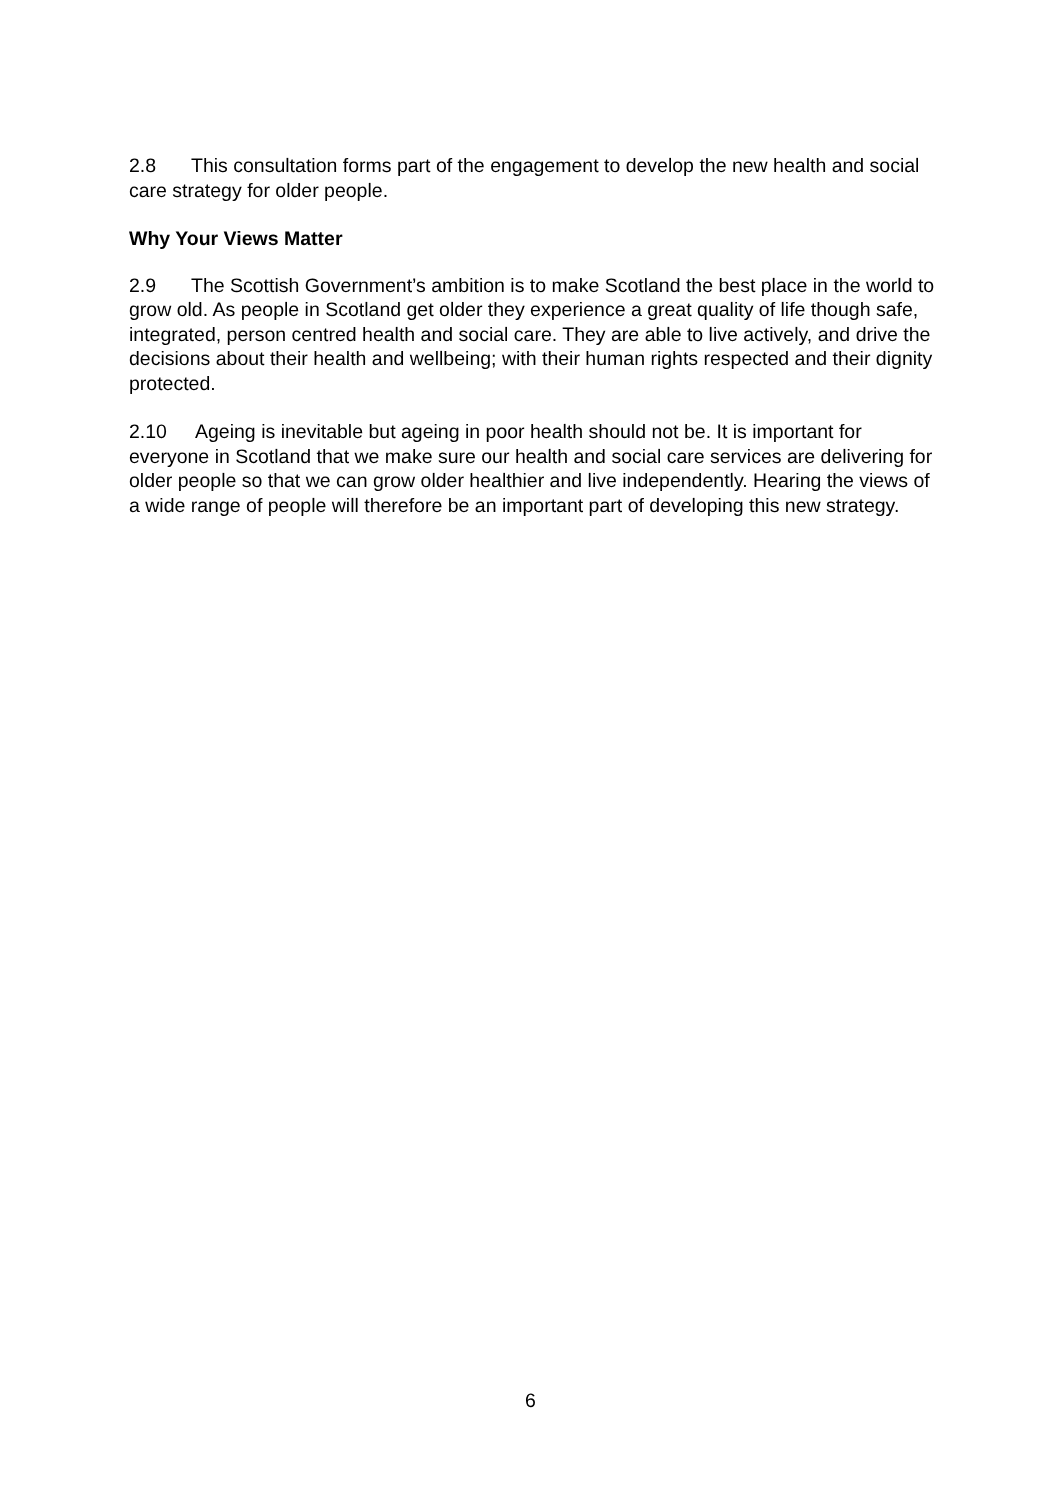2.8 This consultation forms part of the engagement to develop the new health and social care strategy for older people.
Why Your Views Matter
2.9 The Scottish Government’s ambition is to make Scotland the best place in the world to grow old. As people in Scotland get older they experience a great quality of life though safe, integrated, person centred health and social care. They are able to live actively, and drive the decisions about their health and wellbeing; with their human rights respected and their dignity protected.
2.10 Ageing is inevitable but ageing in poor health should not be. It is important for everyone in Scotland that we make sure our health and social care services are delivering for older people so that we can grow older healthier and live independently. Hearing the views of a wide range of people will therefore be an important part of developing this new strategy.
6